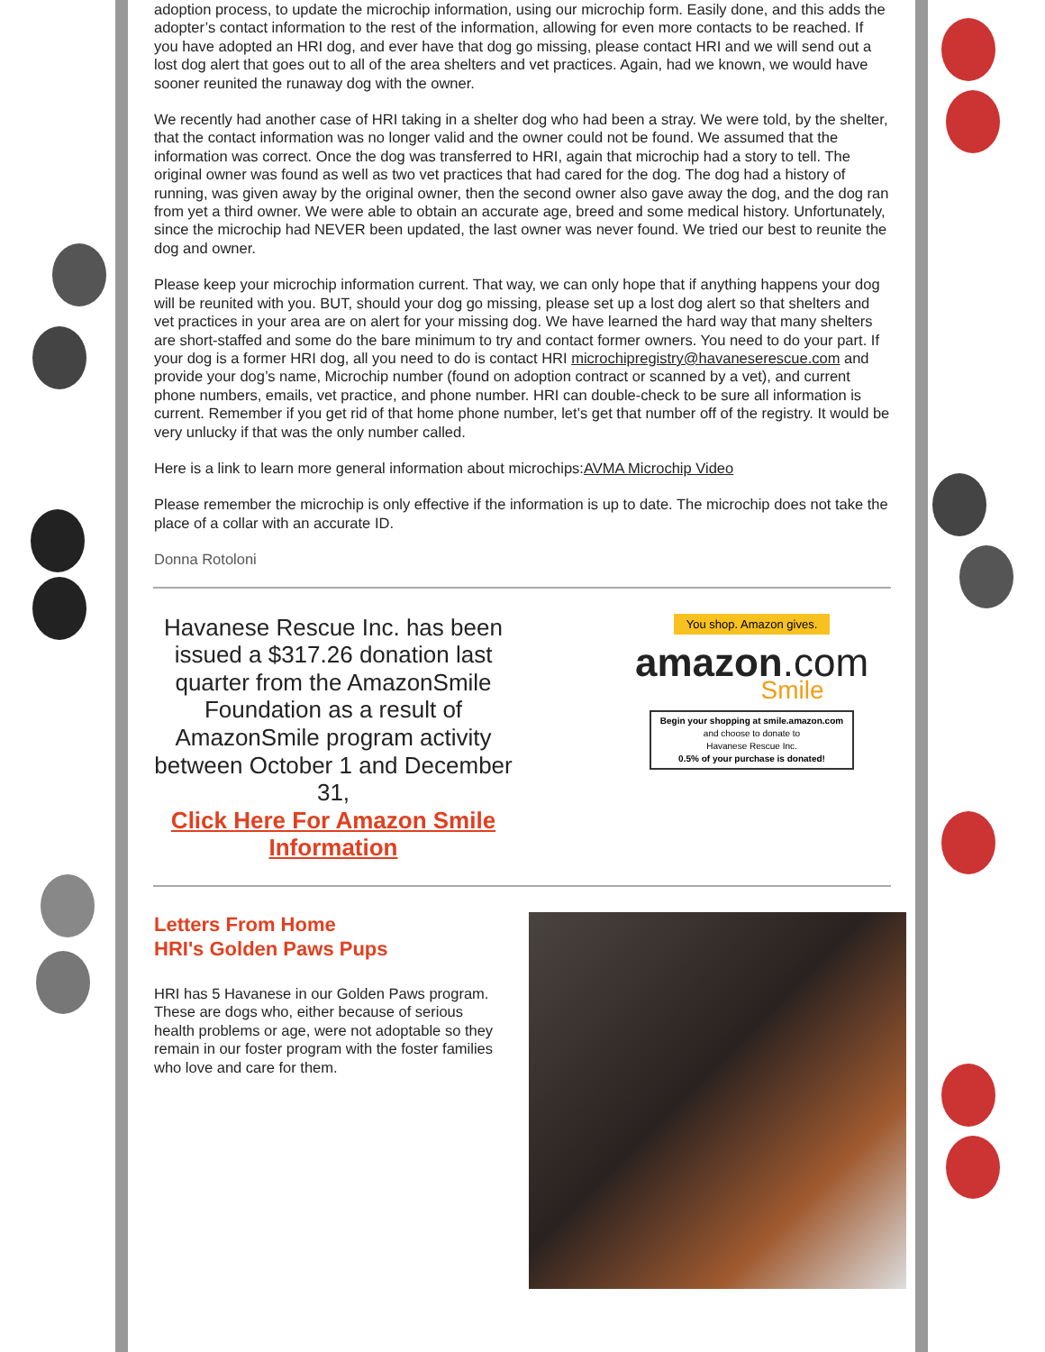adoption process, to update the microchip information, using our microchip form. Easily done, and this adds the adopter’s contact information to the rest of the information, allowing for even more contacts to be reached. If you have adopted an HRI dog, and ever have that dog go missing, please contact HRI and we will send out a lost dog alert that goes out to all of the area shelters and vet practices. Again, had we known, we would have sooner reunited the runaway dog with the owner.
We recently had another case of HRI taking in a shelter dog who had been a stray. We were told, by the shelter, that the contact information was no longer valid and the owner could not be found. We assumed that the information was correct. Once the dog was transferred to HRI, again that microchip had a story to tell. The original owner was found as well as two vet practices that had cared for the dog. The dog had a history of running, was given away by the original owner, then the second owner also gave away the dog, and the dog ran from yet a third owner. We were able to obtain an accurate age, breed and some medical history. Unfortunately, since the microchip had NEVER been updated, the last owner was never found. We tried our best to reunite the dog and owner.
Please keep your microchip information current. That way, we can only hope that if anything happens your dog will be reunited with you. BUT, should your dog go missing, please set up a lost dog alert so that shelters and vet practices in your area are on alert for your missing dog. We have learned the hard way that many shelters are short-staffed and some do the bare minimum to try and contact former owners. You need to do your part. If your dog is a former HRI dog, all you need to do is contact HRI microchipregistry@havaneserescue.com and provide your dog’s name, Microchip number (found on adoption contract or scanned by a vet), and current phone numbers, emails, vet practice, and phone number. HRI can double-check to be sure all information is current. Remember if you get rid of that home phone number, let’s get that number off of the registry. It would be very unlucky if that was the only number called.
Here is a link to learn more general information about microchips:AVMA Microchip Video
Please remember the microchip is only effective if the information is up to date. The microchip does not take the place of a collar with an accurate ID.
Donna Rotoloni
Havanese Rescue Inc. has been issued a $317.26 donation last quarter from the AmazonSmile Foundation as a result of AmazonSmile program activity between October 1 and December 31,
Click Here For Amazon Smile Information
You shop. Amazon gives.
amazon.com
Smile
Begin your shopping at smile.amazon.com
and choose to donate to
Havanese Rescue Inc.
0.5% of your purchase is donated!
Letters From Home
HRI's Golden Paws Pups
HRI has 5 Havanese in our Golden Paws program. These are dogs who, either because of serious health problems or age, were not adoptable so they remain in our foster program with the foster families who love and care for them.